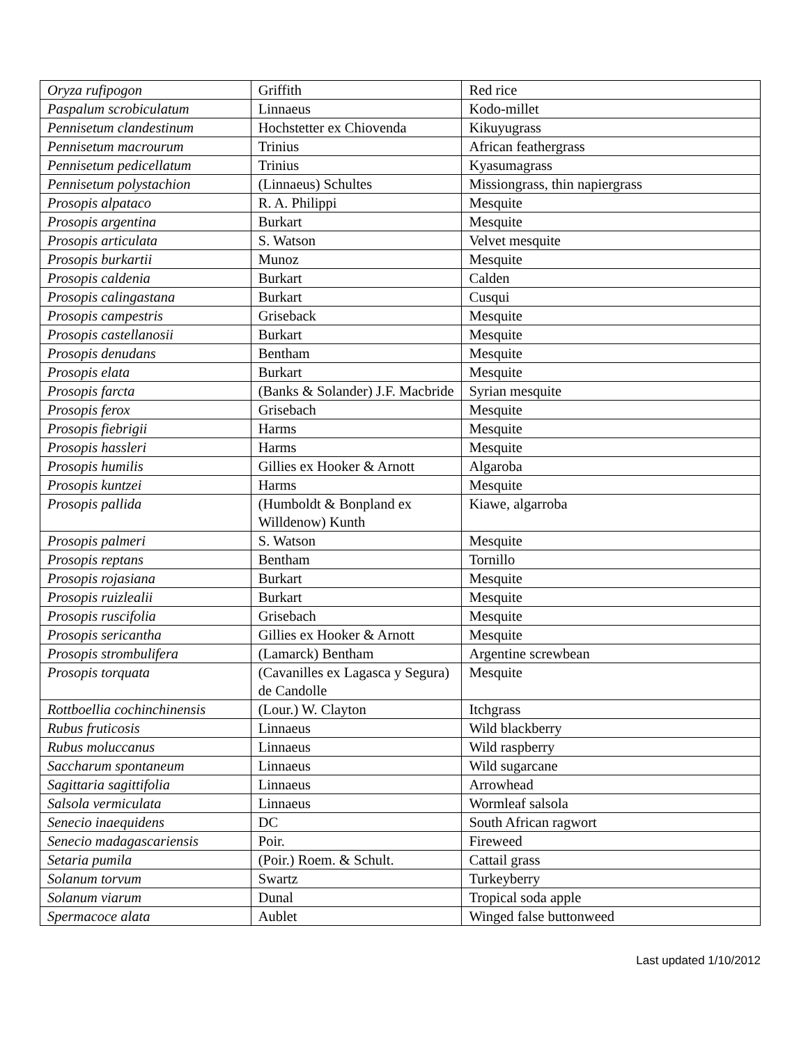| Oryza rufipogon | Griffith | Red rice |
| Paspalum scrobiculatum | Linnaeus | Kodo-millet |
| Pennisetum clandestinum | Hochstetter ex Chiovenda | Kikuyugrass |
| Pennisetum macrourum | Trinius | African feathergrass |
| Pennisetum pedicellatum | Trinius | Kyasumagrass |
| Pennisetum polystachion | (Linnaeus) Schultes | Missiongrass, thin napiergrass |
| Prosopis alpataco | R. A. Philippi | Mesquite |
| Prosopis argentina | Burkart | Mesquite |
| Prosopis articulata | S. Watson | Velvet mesquite |
| Prosopis burkartii | Munoz | Mesquite |
| Prosopis caldenia | Burkart | Calden |
| Prosopis calingastana | Burkart | Cusqui |
| Prosopis campestris | Griseback | Mesquite |
| Prosopis castellanosii | Burkart | Mesquite |
| Prosopis denudans | Bentham | Mesquite |
| Prosopis elata | Burkart | Mesquite |
| Prosopis farcta | (Banks & Solander) J.F. Macbride | Syrian mesquite |
| Prosopis ferox | Grisebach | Mesquite |
| Prosopis fiebrigii | Harms | Mesquite |
| Prosopis hassleri | Harms | Mesquite |
| Prosopis humilis | Gillies ex Hooker & Arnott | Algaroba |
| Prosopis kuntzei | Harms | Mesquite |
| Prosopis pallida | (Humboldt & Bonpland ex Willdenow) Kunth | Kiawe, algarroba |
| Prosopis palmeri | S. Watson | Mesquite |
| Prosopis reptans | Bentham | Tornillo |
| Prosopis rojasiana | Burkart | Mesquite |
| Prosopis ruizlealii | Burkart | Mesquite |
| Prosopis ruscifolia | Grisebach | Mesquite |
| Prosopis sericantha | Gillies ex Hooker & Arnott | Mesquite |
| Prosopis strombulifera | (Lamarck) Bentham | Argentine screwbean |
| Prosopis torquata | (Cavanilles ex Lagasca y Segura) de Candolle | Mesquite |
| Rottboellia cochinchinensis | (Lour.) W. Clayton | Itchgrass |
| Rubus fruticosis | Linnaeus | Wild blackberry |
| Rubus moluccanus | Linnaeus | Wild raspberry |
| Saccharum spontaneum | Linnaeus | Wild sugarcane |
| Sagittaria sagittifolia | Linnaeus | Arrowhead |
| Salsola vermiculata | Linnaeus | Wormleaf salsola |
| Senecio inaequidens | DC | South African ragwort |
| Senecio madagascariensis | Poir. | Fireweed |
| Setaria pumila | (Poir.) Roem. & Schult. | Cattail grass |
| Solanum torvum | Swartz | Turkeyberry |
| Solanum viarum | Dunal | Tropical soda apple |
| Spermacoce alata | Aublet | Winged false buttonweed |
Last updated 1/10/2012